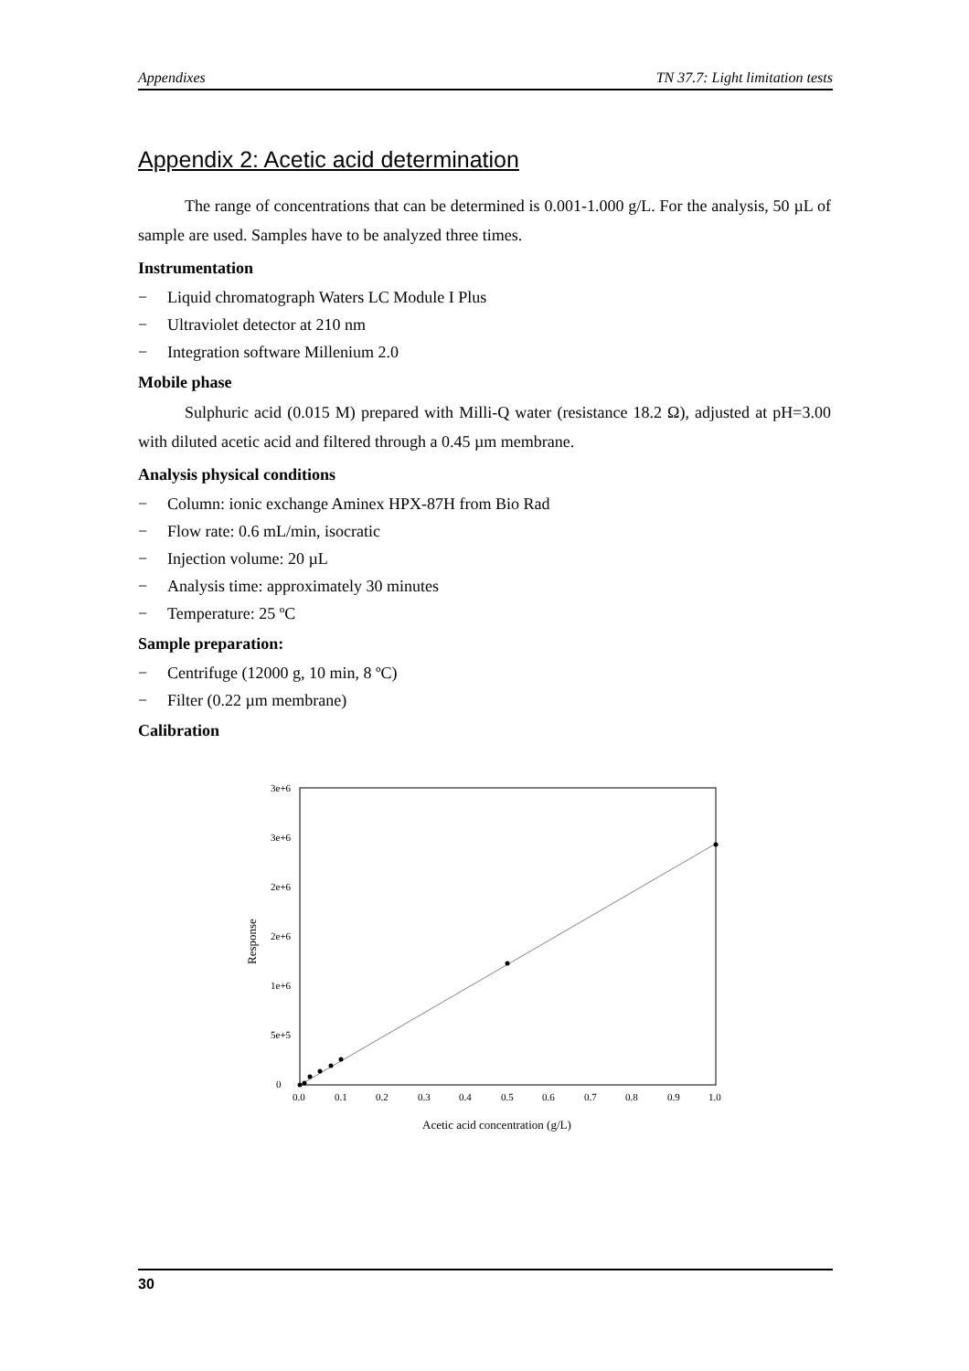Appendixes TN 37.7: Light limitation tests
Appendix 2: Acetic acid determination
The range of concentrations that can be determined is 0.001-1.000 g/L. For the analysis, 50 µL of sample are used. Samples have to be analyzed three times.
Instrumentation
− Liquid chromatograph Waters LC Module I Plus
− Ultraviolet detector at 210 nm
− Integration software Millenium 2.0
Mobile phase
Sulphuric acid (0.015 M) prepared with Milli-Q water (resistance 18.2 Ω), adjusted at pH=3.00 with diluted acetic acid and filtered through a 0.45 µm membrane.
Analysis physical conditions
− Column: ionic exchange Aminex HPX-87H from Bio Rad
− Flow rate: 0.6 mL/min, isocratic
− Injection volume: 20 µL
− Analysis time: approximately 30 minutes
− Temperature: 25 ºC
Sample preparation:
− Centrifuge (12000 g, 10 min, 8 ºC)
− Filter (0.22 µm membrane)
Calibration
3e+6
3e+6
2e+6
2e+6
1e+6
5e+5
0
0.0
0.1
0.2
0.3
0.4
0.5
0.6
0.7
0.8
0.9
1.0
Acetic acid concentration (g/L)
Response
30